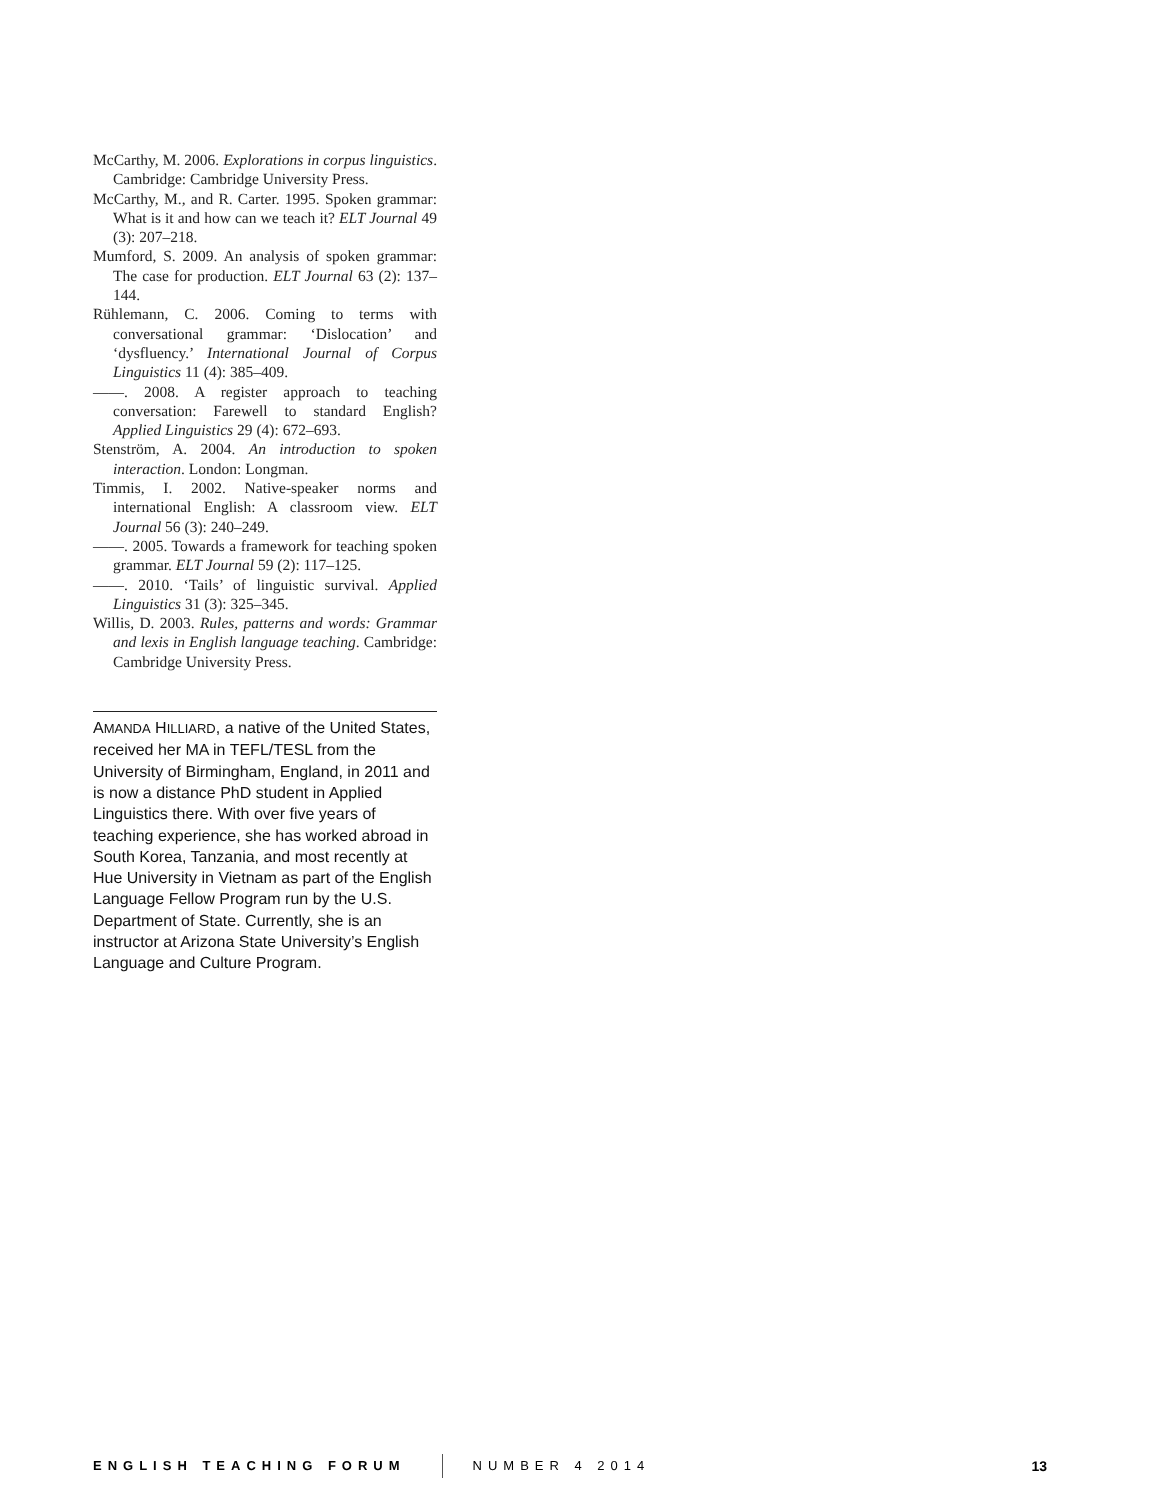McCarthy, M. 2006. Explorations in corpus linguistics. Cambridge: Cambridge University Press.
McCarthy, M., and R. Carter. 1995. Spoken grammar: What is it and how can we teach it? ELT Journal 49 (3): 207–218.
Mumford, S. 2009. An analysis of spoken grammar: The case for production. ELT Journal 63 (2): 137–144.
Rühlemann, C. 2006. Coming to terms with conversational grammar: ‘Dislocation’ and ‘dysfluency.’ International Journal of Corpus Linguistics 11 (4): 385–409.
——. 2008. A register approach to teaching conversation: Farewell to standard English? Applied Linguistics 29 (4): 672–693.
Stenström, A. 2004. An introduction to spoken interaction. London: Longman.
Timmis, I. 2002. Native-speaker norms and international English: A classroom view. ELT Journal 56 (3): 240–249.
——. 2005. Towards a framework for teaching spoken grammar. ELT Journal 59 (2): 117–125.
——. 2010. ‘Tails’ of linguistic survival. Applied Linguistics 31 (3): 325–345.
Willis, D. 2003. Rules, patterns and words: Grammar and lexis in English language teaching. Cambridge: Cambridge University Press.
AMANDA HILLIARD, a native of the United States, received her MA in TEFL/TESL from the University of Birmingham, England, in 2011 and is now a distance PhD student in Applied Linguistics there. With over five years of teaching experience, she has worked abroad in South Korea, Tanzania, and most recently at Hue University in Vietnam as part of the English Language Fellow Program run by the U.S. Department of State. Currently, she is an instructor at Arizona State University’s English Language and Culture Program.
ENGLISH TEACHING FORUM NUMBER 4 2014 13